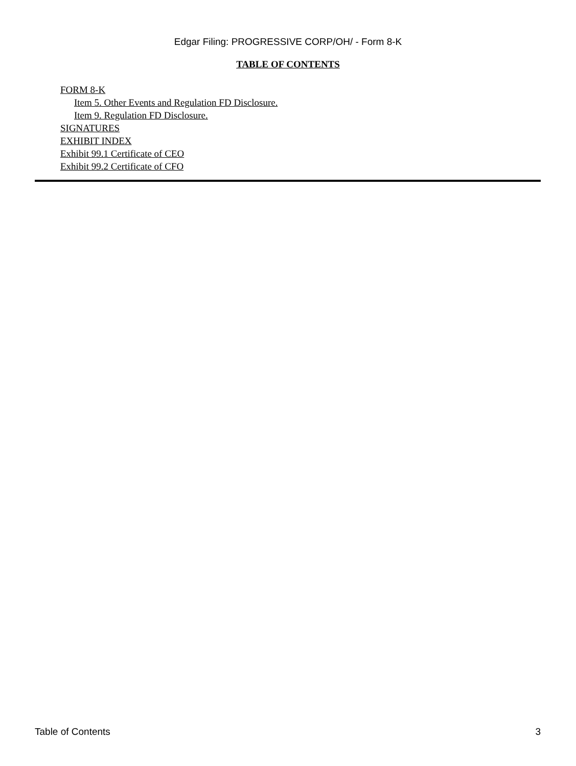Edgar Filing: PROGRESSIVE CORP/OH/ - Form 8-K
TABLE OF CONTENTS
FORM 8-K
Item 5. Other Events and Regulation FD Disclosure.
Item 9. Regulation FD Disclosure.
SIGNATURES
EXHIBIT INDEX
Exhibit 99.1 Certificate of CEO
Exhibit 99.2 Certificate of CFO
Table of Contents 3